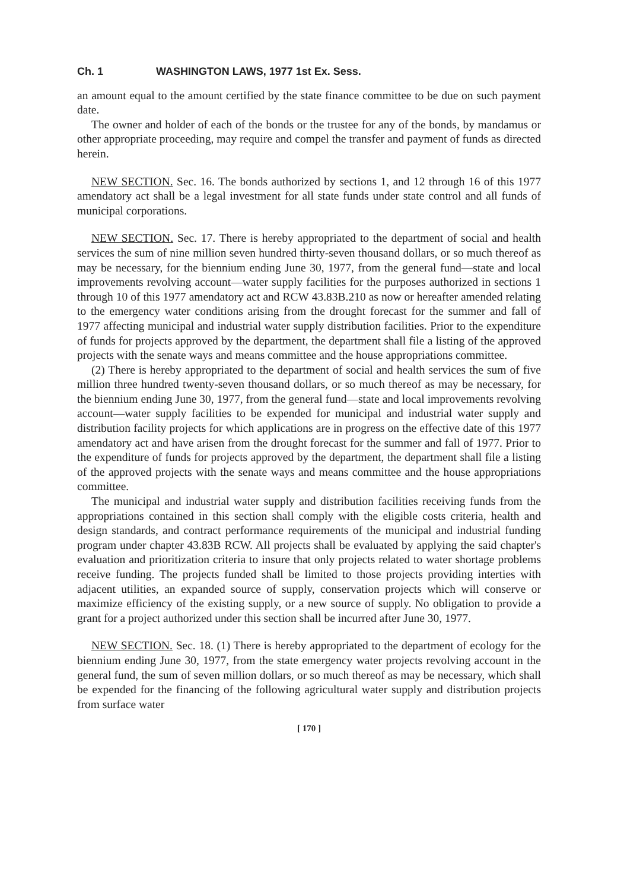Ch. 1 WASHINGTON LAWS, 1977 1st Ex. Sess.
an amount equal to the amount certified by the state finance committee to be due on such payment date.
The owner and holder of each of the bonds or the trustee for any of the bonds, by mandamus or other appropriate proceeding, may require and compel the transfer and payment of funds as directed herein.
NEW SECTION. Sec. 16. The bonds authorized by sections 1, and 12 through 16 of this 1977 amendatory act shall be a legal investment for all state funds under state control and all funds of municipal corporations.
NEW SECTION. Sec. 17. There is hereby appropriated to the department of social and health services the sum of nine million seven hundred thirty-seven thousand dollars, or so much thereof as may be necessary, for the biennium ending June 30, 1977, from the general fund—state and local improvements revolving account—water supply facilities for the purposes authorized in sections 1 through 10 of this 1977 amendatory act and RCW 43.83B.210 as now or hereafter amended relating to the emergency water conditions arising from the drought forecast for the summer and fall of 1977 affecting municipal and industrial water supply distribution facilities. Prior to the expenditure of funds for projects approved by the department, the department shall file a listing of the approved projects with the senate ways and means committee and the house appropriations committee.
(2) There is hereby appropriated to the department of social and health services the sum of five million three hundred twenty-seven thousand dollars, or so much thereof as may be necessary, for the biennium ending June 30, 1977, from the general fund—state and local improvements revolving account—water supply facilities to be expended for municipal and industrial water supply and distribution facility projects for which applications are in progress on the effective date of this 1977 amendatory act and have arisen from the drought forecast for the summer and fall of 1977. Prior to the expenditure of funds for projects approved by the department, the department shall file a listing of the approved projects with the senate ways and means committee and the house appropriations committee.
The municipal and industrial water supply and distribution facilities receiving funds from the appropriations contained in this section shall comply with the eligible costs criteria, health and design standards, and contract performance requirements of the municipal and industrial funding program under chapter 43.83B RCW. All projects shall be evaluated by applying the said chapter's evaluation and prioritization criteria to insure that only projects related to water shortage problems receive funding. The projects funded shall be limited to those projects providing interties with adjacent utilities, an expanded source of supply, conservation projects which will conserve or maximize efficiency of the existing supply, or a new source of supply. No obligation to provide a grant for a project authorized under this section shall be incurred after June 30, 1977.
NEW SECTION. Sec. 18. (1) There is hereby appropriated to the department of ecology for the biennium ending June 30, 1977, from the state emergency water projects revolving account in the general fund, the sum of seven million dollars, or so much thereof as may be necessary, which shall be expended for the financing of the following agricultural water supply and distribution projects from surface water
[ 170 ]